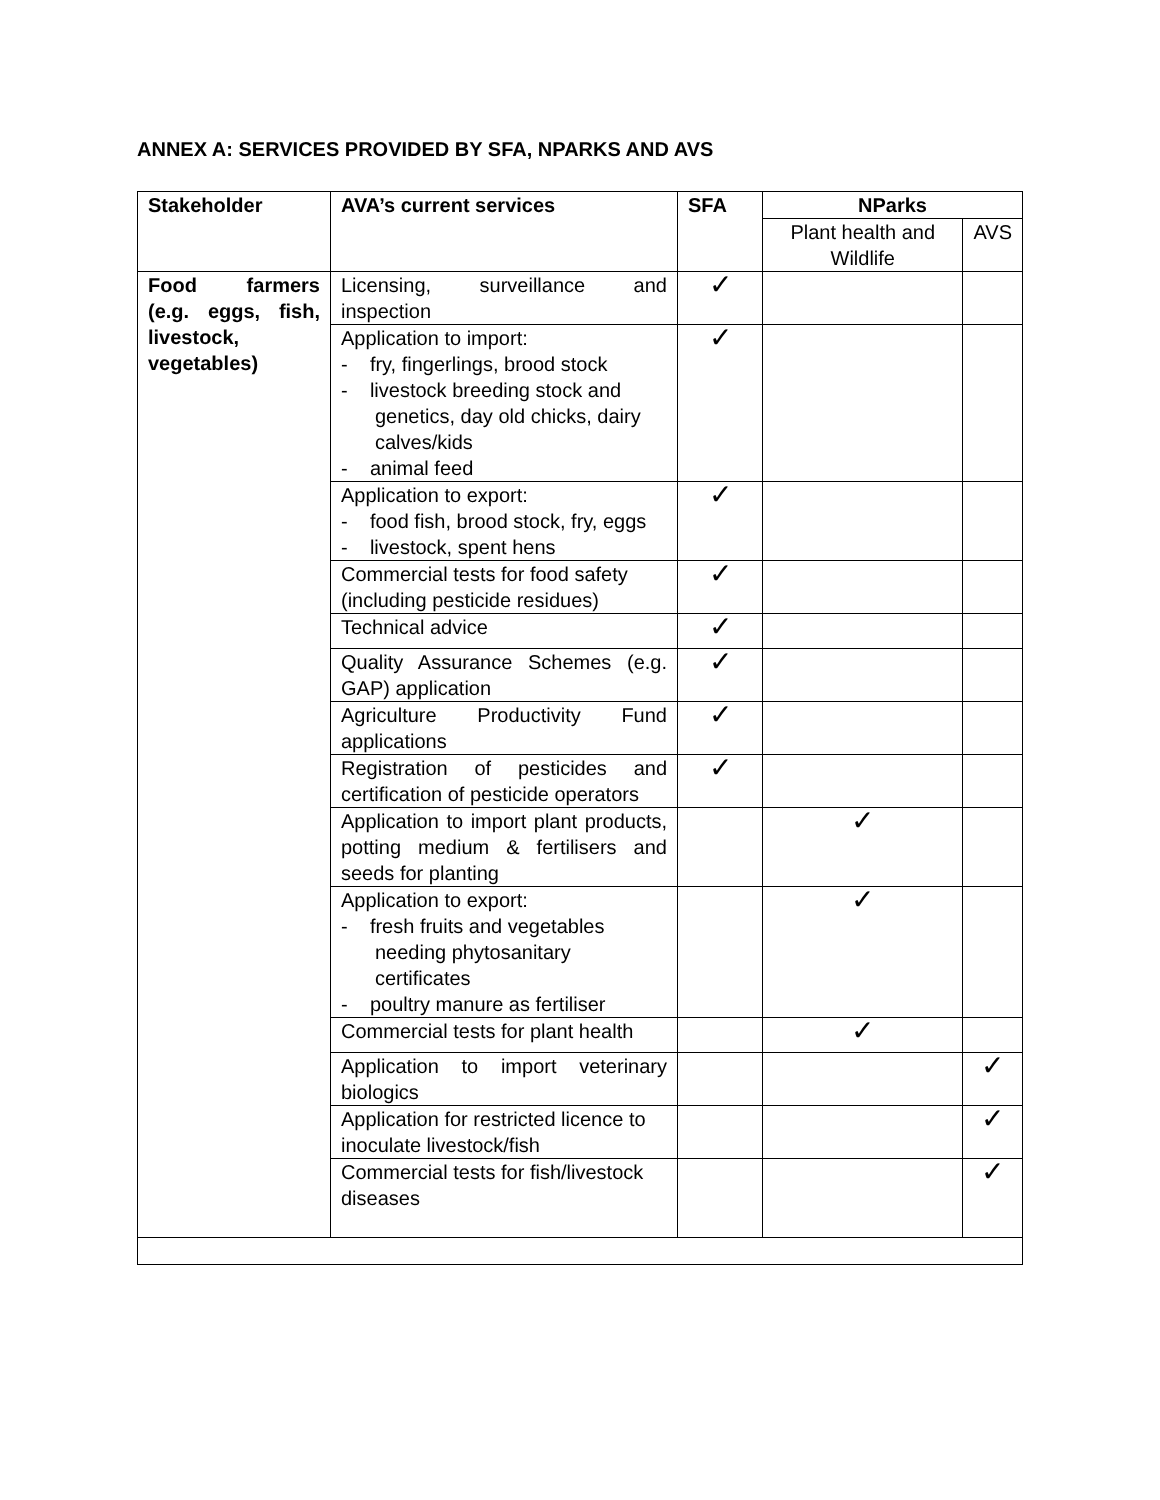ANNEX A: SERVICES PROVIDED BY SFA, NPARKS AND AVS
| Stakeholder | AVA’s current services | SFA | NParks | |
| --- | --- | --- | --- | --- |
| | | | Plant health and Wildlife | AVS |
| Food farmers (e.g. eggs, fish, livestock, vegetables) | Licensing, surveillance and inspection | ✓ | | |
| | Application to import: - fry, fingerlings, brood stock - livestock breeding stock and genetics, day old chicks, dairy calves/kids - animal feed | ✓ | | |
| | Application to export: - food fish, brood stock, fry, eggs - livestock, spent hens | ✓ | | |
| | Commercial tests for food safety (including pesticide residues) | ✓ | | |
| | Technical advice | ✓ | | |
| | Quality Assurance Schemes (e.g. GAP) application | ✓ | | |
| | Agriculture Productivity Fund applications | ✓ | | |
| | Registration of pesticides and certification of pesticide operators | ✓ | | |
| | Application to import plant products, potting medium & fertilisers and seeds for planting | | ✓ | |
| | Application to export: - fresh fruits and vegetables needing phytosanitary certificates - poultry manure as fertiliser | | ✓ | |
| | Commercial tests for plant health | | ✓ | |
| | Application to import veterinary biologics | | | ✓ |
| | Application for restricted licence to inoculate livestock/fish | | | ✓ |
| | Commercial tests for fish/livestock diseases | | | ✓ |